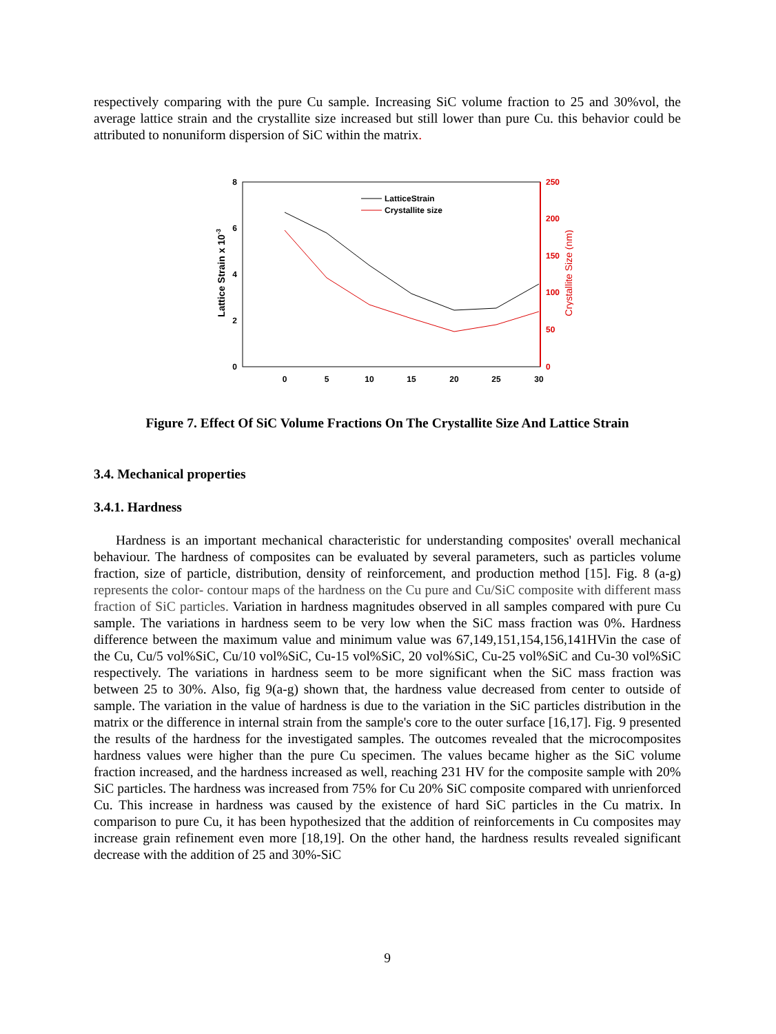respectively comparing with the pure Cu sample. Increasing SiC volume fraction to 25 and 30%vol, the average lattice strain and the crystallite size increased but still lower than pure Cu. this behavior could be attributed to nonuniform dispersion of SiC within the matrix.
0
2
4
6
8
0
50
100
150
200
250
0
5
10
15
20
25
30
Lattice Strain x 10-3
Crystallite Size (nm)
LatticeStrain
Crystallite size
Figure 7. Effect Of SiC Volume Fractions On The Crystallite Size And Lattice Strain
3.4. Mechanical properties
3.4.1. Hardness
Hardness is an important mechanical characteristic for understanding composites' overall mechanical behaviour. The hardness of composites can be evaluated by several parameters, such as particles volume fraction, size of particle, distribution, density of reinforcement, and production method [15]. Fig. 8 (a-g) represents the color- contour maps of the hardness on the Cu pure and Cu/SiC composite with different mass fraction of SiC particles. Variation in hardness magnitudes observed in all samples compared with pure Cu sample. The variations in hardness seem to be very low when the SiC mass fraction was 0%. Hardness difference between the maximum value and minimum value was 67,149,151,154,156,141HVin the case of the Cu, Cu/5 vol%SiC, Cu/10 vol%SiC, Cu-15 vol%SiC, 20 vol%SiC, Cu-25 vol%SiC and Cu-30 vol%SiC respectively. The variations in hardness seem to be more significant when the SiC mass fraction was between 25 to 30%. Also, fig 9(a-g) shown that, the hardness value decreased from center to outside of sample. The variation in the value of hardness is due to the variation in the SiC particles distribution in the matrix or the difference in internal strain from the sample's core to the outer surface [16,17]. Fig. 9 presented the results of the hardness for the investigated samples. The outcomes revealed that the microcomposites hardness values were higher than the pure Cu specimen. The values became higher as the SiC volume fraction increased, and the hardness increased as well, reaching 231 HV for the composite sample with 20% SiC particles. The hardness was increased from 75% for Cu 20% SiC composite compared with unrienforced Cu. This increase in hardness was caused by the existence of hard SiC particles in the Cu matrix. In comparison to pure Cu, it has been hypothesized that the addition of reinforcements in Cu composites may increase grain refinement even more [18,19]. On the other hand, the hardness results revealed significant decrease with the addition of 25 and 30%-SiC
9